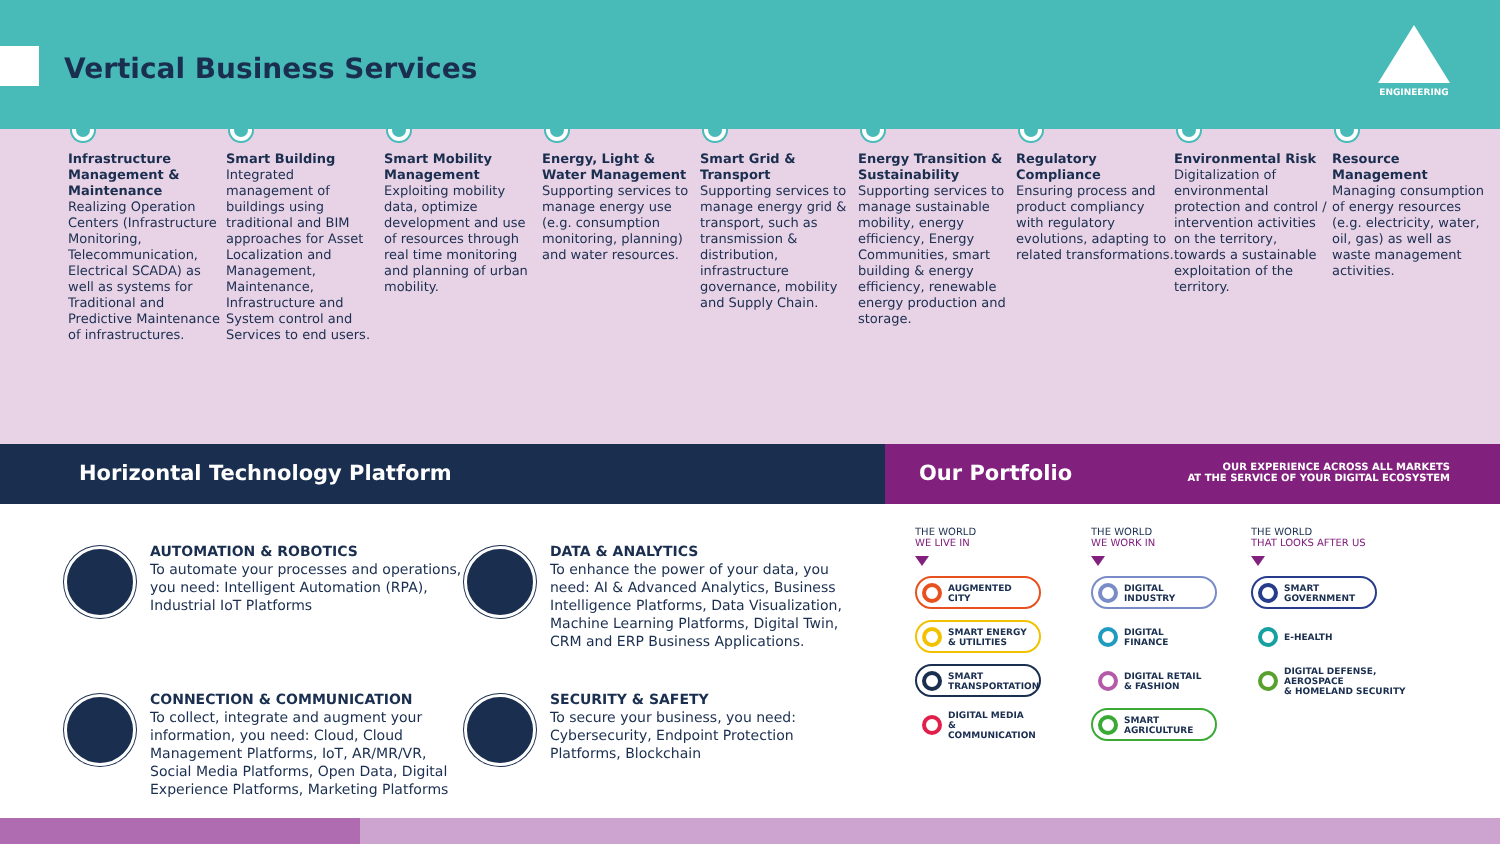Vertical Business Services
ENGINEERING
Infrastructure Management & Maintenance
Realizing Operation Centers (Infrastructure Monitoring, Telecommunication, Electrical SCADA) as well as systems for Traditional and Predictive Maintenance of infrastructures.
Smart Building
Integrated management of buildings using traditional and BIM approaches for Asset Localization and Management, Maintenance, Infrastructure and System control and Services to end users.
Smart Mobility Management
Exploiting mobility data, optimize development and use of resources through real time monitoring and planning of urban mobility.
Energy, Light & Water Management
Supporting services to manage energy use (e.g. consumption monitoring, planning) and water resources.
Smart Grid & Transport
Supporting services to manage energy grid & transport, such as transmission & distribution, infrastructure governance, mobility and Supply Chain.
Energy Transition & Sustainability
Supporting services to manage sustainable mobility, energy efficiency, Energy Communities, smart building & energy efficiency, renewable energy production and storage.
Regulatory Compliance
Ensuring process and product compliancy with regulatory evolutions, adapting to related transformations.
Environmental Risk
Digitalization of environmental protection and control / intervention activities on the territory, towards a sustainable exploitation of the territory.
Resource Management
Managing consumption of energy resources (e.g. electricity, water, oil, gas) as well as waste management activities.
Horizontal Technology Platform Our Portfolio
OUR EXPERIENCE ACROSS ALL MARKETS
AT THE SERVICE OF YOUR DIGITAL ECOSYSTEM
AUTOMATION & ROBOTICS
To automate your processes and operations, you need: Intelligent Automation (RPA), Industrial IoT Platforms
DATA & ANALYTICS
To enhance the power of your data, you need: AI & Advanced Analytics, Business Intelligence Platforms, Data Visualization, Machine Learning Platforms, Digital Twin, CRM and ERP Business Applications.
CONNECTION & COMMUNICATION
To collect, integrate and augment your information, you need: Cloud, Cloud Management Platforms, IoT, AR/MR/VR, Social Media Platforms, Open Data, Digital Experience Platforms, Marketing Platforms
SECURITY & SAFETY
To secure your business, you need: Cybersecurity, Endpoint Protection Platforms, Blockchain
THE WORLD
WE LIVE IN
AUGMENTED
CITY
SMART ENERGY
& UTILITIES
SMART
TRANSPORTATION
DIGITAL MEDIA
& COMMUNICATION
THE WORLD
WE WORK IN
DIGITAL
INDUSTRY
DIGITAL
FINANCE
DIGITAL RETAIL
& FASHION
SMART
AGRICULTURE
THE WORLD
THAT LOOKS AFTER US
SMART
GOVERNMENT
E-HEALTH
DIGITAL DEFENSE, AEROSPACE
& HOMELAND SECURITY